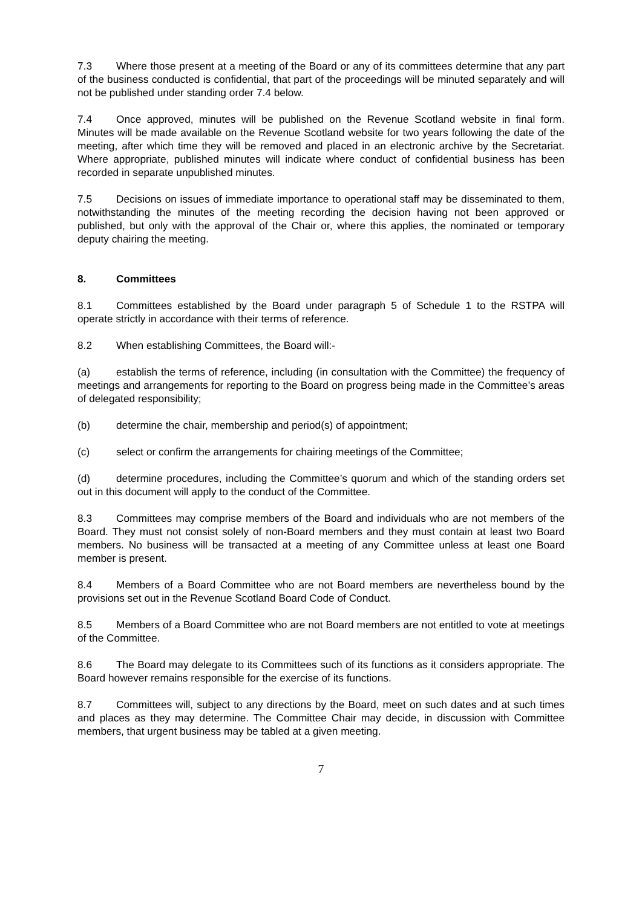7.3 Where those present at a meeting of the Board or any of its committees determine that any part of the business conducted is confidential, that part of the proceedings will be minuted separately and will not be published under standing order 7.4 below.
7.4 Once approved, minutes will be published on the Revenue Scotland website in final form. Minutes will be made available on the Revenue Scotland website for two years following the date of the meeting, after which time they will be removed and placed in an electronic archive by the Secretariat. Where appropriate, published minutes will indicate where conduct of confidential business has been recorded in separate unpublished minutes.
7.5 Decisions on issues of immediate importance to operational staff may be disseminated to them, notwithstanding the minutes of the meeting recording the decision having not been approved or published, but only with the approval of the Chair or, where this applies, the nominated or temporary deputy chairing the meeting.
8. Committees
8.1 Committees established by the Board under paragraph 5 of Schedule 1 to the RSTPA will operate strictly in accordance with their terms of reference.
8.2 When establishing Committees, the Board will:-
(a) establish the terms of reference, including (in consultation with the Committee) the frequency of meetings and arrangements for reporting to the Board on progress being made in the Committee’s areas of delegated responsibility;
(b) determine the chair, membership and period(s) of appointment;
(c) select or confirm the arrangements for chairing meetings of the Committee;
(d) determine procedures, including the Committee’s quorum and which of the standing orders set out in this document will apply to the conduct of the Committee.
8.3 Committees may comprise members of the Board and individuals who are not members of the Board. They must not consist solely of non-Board members and they must contain at least two Board members. No business will be transacted at a meeting of any Committee unless at least one Board member is present.
8.4 Members of a Board Committee who are not Board members are nevertheless bound by the provisions set out in the Revenue Scotland Board Code of Conduct.
8.5 Members of a Board Committee who are not Board members are not entitled to vote at meetings of the Committee.
8.6 The Board may delegate to its Committees such of its functions as it considers appropriate. The Board however remains responsible for the exercise of its functions.
8.7 Committees will, subject to any directions by the Board, meet on such dates and at such times and places as they may determine. The Committee Chair may decide, in discussion with Committee members, that urgent business may be tabled at a given meeting.
7